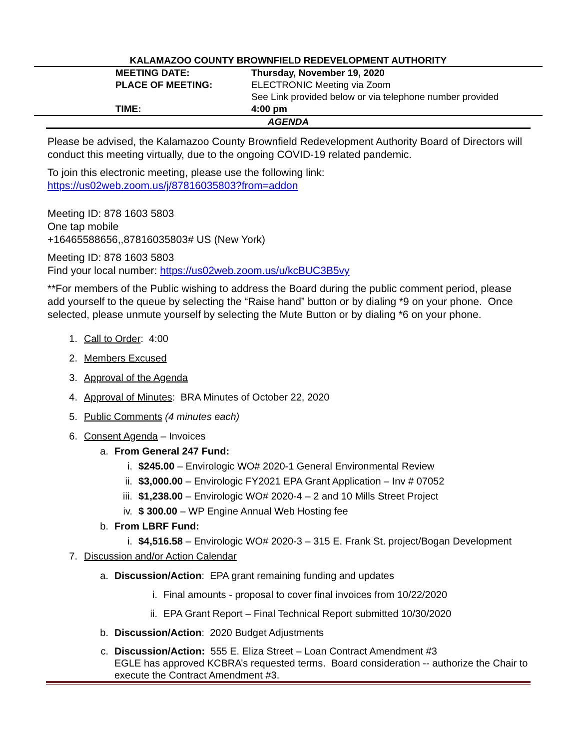KALAMAZOO COUNTY BROWNFIELD REDEVELOPMENT AUTHORITY
| MEETING DATE: | Thursday, November 19, 2020 |
| PLACE OF MEETING: | ELECTRONIC Meeting via Zoom See Link provided below or via telephone number provided |
| TIME: | 4:00 pm |
AGENDA
Please be advised, the Kalamazoo County Brownfield Redevelopment Authority Board of Directors will conduct this meeting virtually, due to the ongoing COVID-19 related pandemic.
To join this electronic meeting, please use the following link:
https://us02web.zoom.us/j/87816035803?from=addon
Meeting ID: 878 1603 5803
One tap mobile
+16465588656,,87816035803# US (New York)
Meeting ID: 878 1603 5803
Find your local number: https://us02web.zoom.us/u/kcBUC3B5vy
**For members of the Public wishing to address the Board during the public comment period, please add yourself to the queue by selecting the “Raise hand” button or by dialing *9 on your phone. Once selected, please unmute yourself by selecting the Mute Button or by dialing *6 on your phone.
1. Call to Order: 4:00
2. Members Excused
3. Approval of the Agenda
4. Approval of Minutes: BRA Minutes of October 22, 2020
5. Public Comments (4 minutes each)
6. Consent Agenda – Invoices
a. From General 247 Fund:
i. $245.00 – Envirologic WO# 2020-1 General Environmental Review
ii. $3,000.00 – Envirologic FY2021 EPA Grant Application – Inv # 07052
iii. $1,238.00 – Envirologic WO# 2020-4 – 2 and 10 Mills Street Project
iv. $ 300.00 – WP Engine Annual Web Hosting fee
b. From LBRF Fund:
i. $4,516.58 – Envirologic WO# 2020-3 – 315 E. Frank St. project/Bogan Development
7. Discussion and/or Action Calendar
a. Discussion/Action: EPA grant remaining funding and updates
i. Final amounts - proposal to cover final invoices from 10/22/2020
ii. EPA Grant Report – Final Technical Report submitted 10/30/2020
b. Discussion/Action: 2020 Budget Adjustments
c. Discussion/Action: 555 E. Eliza Street – Loan Contract Amendment #3
EGLE has approved KCBRA’s requested terms. Board consideration -- authorize the Chair to execute the Contract Amendment #3.